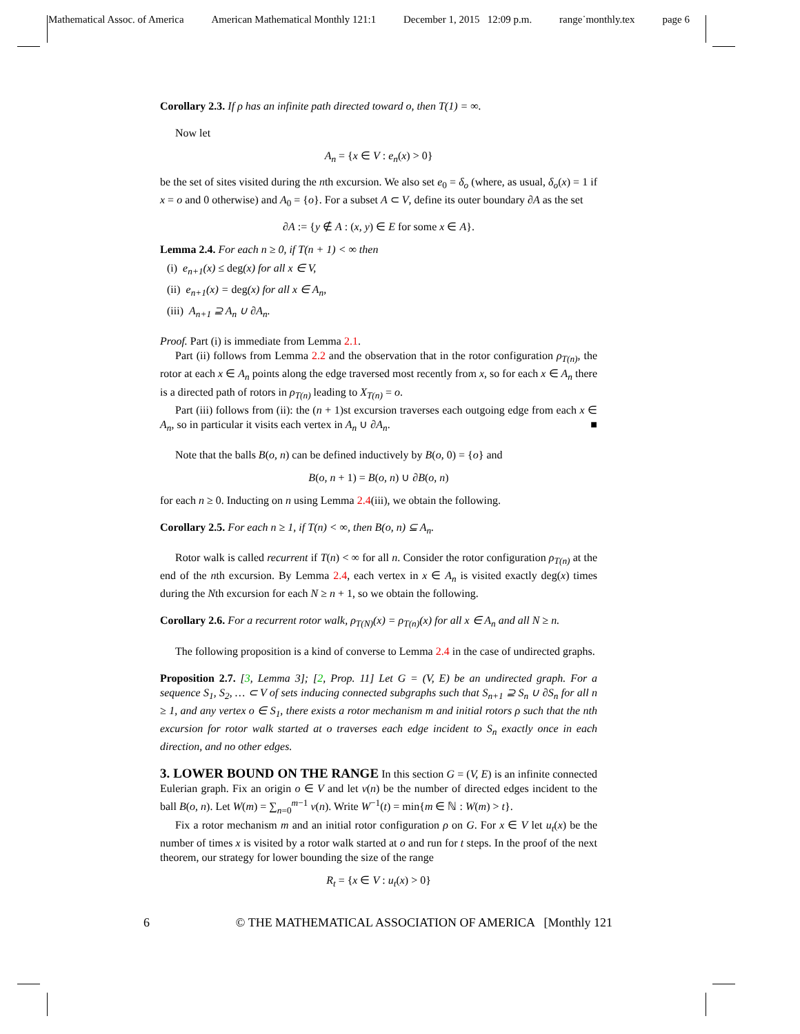Mathematical Assoc. of America American Mathematical Monthly 121:1 December 1, 2015 12:09 p.m. range˙monthly.tex page 6
Corollary 2.3. If ρ has an infinite path directed toward o, then T(1) = ∞.
Now let
A<sub>n</sub> = {x ∈ V : e<sub>n</sub>(x) > 0}
be the set of sites visited during the nth excursion. We also set e<sub>0</sub> = δ<sub>o</sub> (where, as usual, δ<sub>o</sub>(x) = 1 if x = o and 0 otherwise) and A<sub>0</sub> = {o}. For a subset A ⊂ V, define its outer boundary ∂A as the set
∂A := {y ∉ A : (x, y) ∈ E for some x ∈ A}.
Lemma 2.4. For each n ≥ 0, if T(n + 1) < ∞ then
(i) e<sub>n+1</sub>(x) ≤ deg(x) for all x ∈ V,
(ii) e<sub>n+1</sub>(x) = deg(x) for all x ∈ A<sub>n</sub>,
(iii) A<sub>n+1</sub> ⊇ A<sub>n</sub> ∪ ∂A<sub>n</sub>.
Proof. Part (i) is immediate from Lemma 2.1.
Part (ii) follows from Lemma 2.2 and the observation that in the rotor configuration ρ<sub>T(n)</sub>, the rotor at each x ∈ A<sub>n</sub> points along the edge traversed most recently from x, so for each x ∈ A<sub>n</sub> there is a directed path of rotors in ρ<sub>T(n)</sub> leading to X<sub>T(n)</sub> = o.
Part (iii) follows from (ii): the (n + 1)st excursion traverses each outgoing edge from each x ∈ A<sub>n</sub>, so in particular it visits each vertex in A<sub>n</sub> ∪ ∂A<sub>n</sub>. ■
Note that the balls B(o, n) can be defined inductively by B(o, 0) = {o} and
B(o, n + 1) = B(o, n) ∪ ∂B(o, n)
for each n ≥ 0. Inducting on n using Lemma 2.4(iii), we obtain the following.
Corollary 2.5. For each n ≥ 1, if T(n) < ∞, then B(o, n) ⊆ A<sub>n</sub>.
Rotor walk is called recurrent if T(n) < ∞ for all n. Consider the rotor configuration ρ<sub>T(n)</sub> at the end of the nth excursion. By Lemma 2.4, each vertex in x ∈ A<sub>n</sub> is visited exactly deg(x) times during the Nth excursion for each N ≥ n + 1, so we obtain the following.
Corollary 2.6. For a recurrent rotor walk, ρ<sub>T(N)</sub>(x) = ρ<sub>T(n)</sub>(x) for all x ∈ A<sub>n</sub> and all N ≥ n.
The following proposition is a kind of converse to Lemma 2.4 in the case of undirected graphs.
Proposition 2.7. [3, Lemma 3]; [2, Prop. 11] Let G = (V, E) be an undirected graph. For a sequence S<sub>1</sub>, S<sub>2</sub>, … ⊂ V of sets inducing connected subgraphs such that S<sub>n+1</sub> ⊇ S<sub>n</sub> ∪ ∂S<sub>n</sub> for all n ≥ 1, and any vertex o ∈ S<sub>1</sub>, there exists a rotor mechanism m and initial rotors ρ such that the nth excursion for rotor walk started at o traverses each edge incident to S<sub>n</sub> exactly once in each direction, and no other edges.
3. LOWER BOUND ON THE RANGE In this section G = (V, E) is an infinite connected Eulerian graph. Fix an origin o ∈ V and let v(n) be the number of directed edges incident to the ball B(o, n). Let W(m) = ∑<sub>n=0</sub><sup>m−1</sup> v(n). Write W<sup>−1</sup>(t) = min{m ∈ ℕ : W(m) > t}.
Fix a rotor mechanism m and an initial rotor configuration ρ on G. For x ∈ V let u<sub>t</sub>(x) be the number of times x is visited by a rotor walk started at o and run for t steps. In the proof of the next theorem, our strategy for lower bounding the size of the range
R<sub>t</sub> = {x ∈ V : u<sub>t</sub>(x) > 0}
6 © THE MATHEMATICAL ASSOCIATION OF AMERICA [Monthly 121